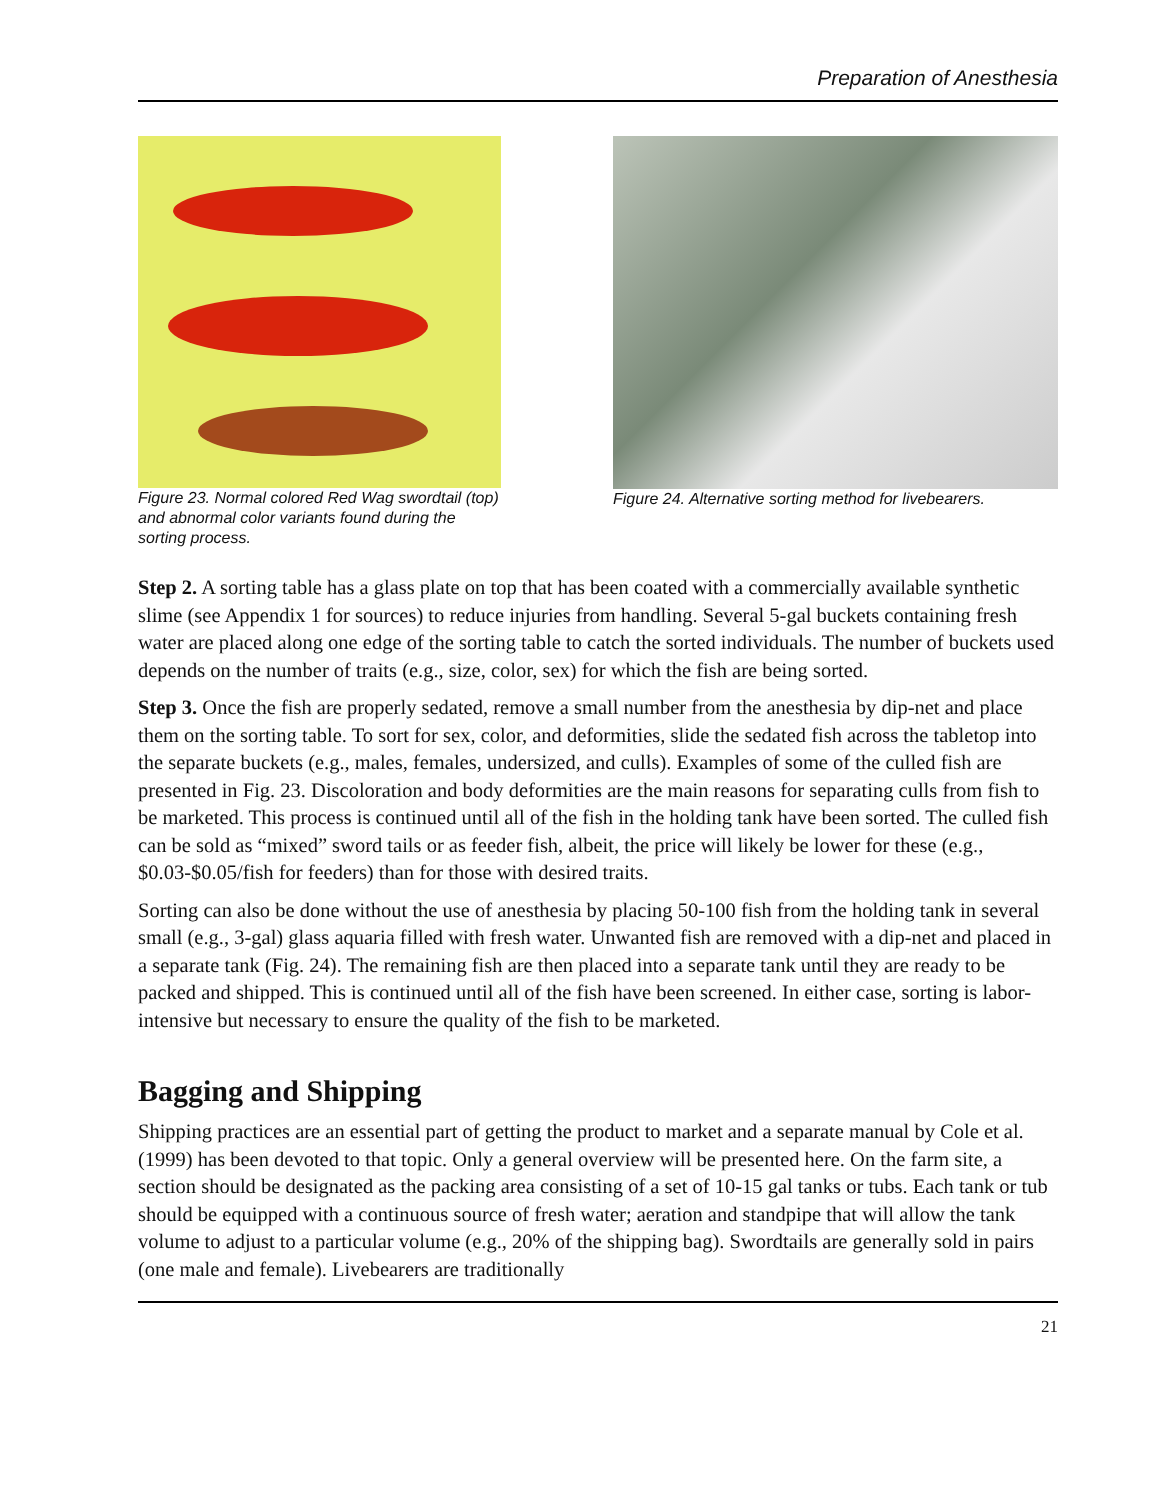Preparation of Anesthesia
Figure 23. Normal colored Red Wag swordtail (top) and abnormal color variants found during the sorting process.
Figure 24. Alternative sorting method for livebearers.
Step 2. A sorting table has a glass plate on top that has been coated with a commercially available synthetic slime (see Appendix 1 for sources) to reduce injuries from handling. Several 5-gal buckets containing fresh water are placed along one edge of the sorting table to catch the sorted individuals. The number of buckets used depends on the number of traits (e.g., size, color, sex) for which the fish are being sorted.
Step 3. Once the fish are properly sedated, remove a small number from the anesthesia by dip-net and place them on the sorting table. To sort for sex, color, and deformities, slide the sedated fish across the tabletop into the separate buckets (e.g., males, females, undersized, and culls). Examples of some of the culled fish are presented in Fig. 23. Discoloration and body deformities are the main reasons for separating culls from fish to be marketed. This process is continued until all of the fish in the holding tank have been sorted. The culled fish can be sold as “mixed” sword tails or as feeder fish, albeit, the price will likely be lower for these (e.g., $0.03-$0.05/fish for feeders) than for those with desired traits.
Sorting can also be done without the use of anesthesia by placing 50-100 fish from the holding tank in several small (e.g., 3-gal) glass aquaria filled with fresh water. Unwanted fish are removed with a dip-net and placed in a separate tank (Fig. 24). The remaining fish are then placed into a separate tank until they are ready to be packed and shipped. This is continued until all of the fish have been screened. In either case, sorting is labor-intensive but necessary to ensure the quality of the fish to be marketed.
Bagging and Shipping
Shipping practices are an essential part of getting the product to market and a separate manual by Cole et al. (1999) has been devoted to that topic. Only a general overview will be presented here. On the farm site, a section should be designated as the packing area consisting of a set of 10-15 gal tanks or tubs. Each tank or tub should be equipped with a continuous source of fresh water; aeration and standpipe that will allow the tank volume to adjust to a particular volume (e.g., 20% of the shipping bag). Swordtails are generally sold in pairs (one male and female). Livebearers are traditionally
21